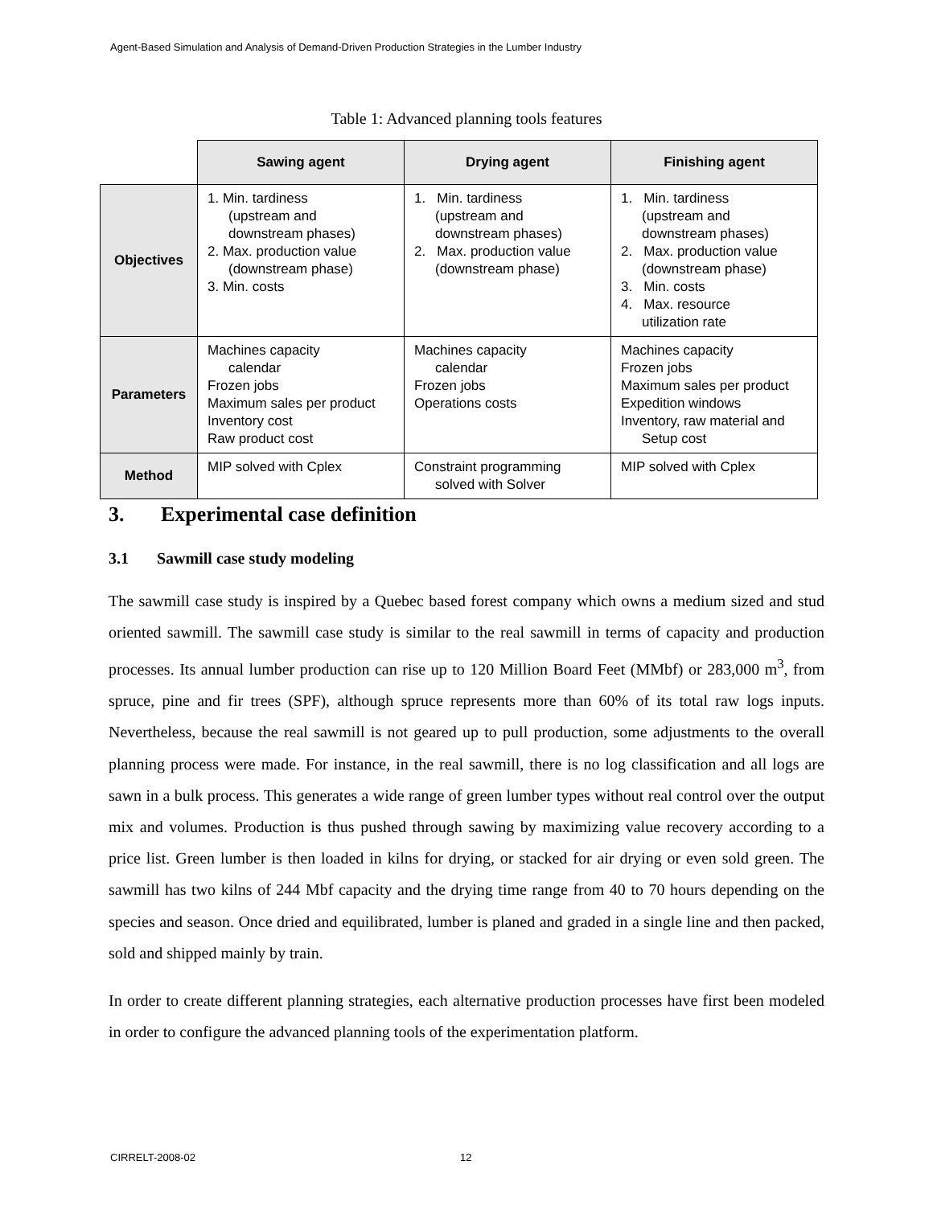Agent-Based Simulation and Analysis of Demand-Driven Production Strategies in the Lumber Industry
Table 1: Advanced planning tools features
| | Sawing agent | Drying agent | Finishing agent |
| Objectives | 1. Min. tardiness (upstream and downstream phases) 2. Max. production value (downstream phase) 3. Min. costs | 1. Min. tardiness (upstream and downstream phases) 2. Max. production value (downstream phase) | 1. Min. tardiness (upstream and downstream phases) 2. Max. production value (downstream phase) 3. Min. costs 4. Max. resource utilization rate |
| Parameters | Machines capacity calendar Frozen jobs Maximum sales per product Inventory cost Raw product cost | Machines capacity calendar Frozen jobs Operations costs | Machines capacity Frozen jobs Maximum sales per product Expedition windows Inventory, raw material and Setup cost |
| Method | MIP solved with Cplex | Constraint programming solved with Solver | MIP solved with Cplex |
3. Experimental case definition
3.1 Sawmill case study modeling
The sawmill case study is inspired by a Quebec based forest company which owns a medium sized and stud oriented sawmill. The sawmill case study is similar to the real sawmill in terms of capacity and production processes. Its annual lumber production can rise up to 120 Million Board Feet (MMbf) or 283,000 m<sup>3</sup>, from spruce, pine and fir trees (SPF), although spruce represents more than 60% of its total raw logs inputs. Nevertheless, because the real sawmill is not geared up to pull production, some adjustments to the overall planning process were made. For instance, in the real sawmill, there is no log classification and all logs are sawn in a bulk process. This generates a wide range of green lumber types without real control over the output mix and volumes. Production is thus pushed through sawing by maximizing value recovery according to a price list. Green lumber is then loaded in kilns for drying, or stacked for air drying or even sold green. The sawmill has two kilns of 244 Mbf capacity and the drying time range from 40 to 70 hours depending on the species and season. Once dried and equilibrated, lumber is planed and graded in a single line and then packed, sold and shipped mainly by train.
In order to create different planning strategies, each alternative production processes have first been modeled in order to configure the advanced planning tools of the experimentation platform.
CIRRELT-2008-02 12